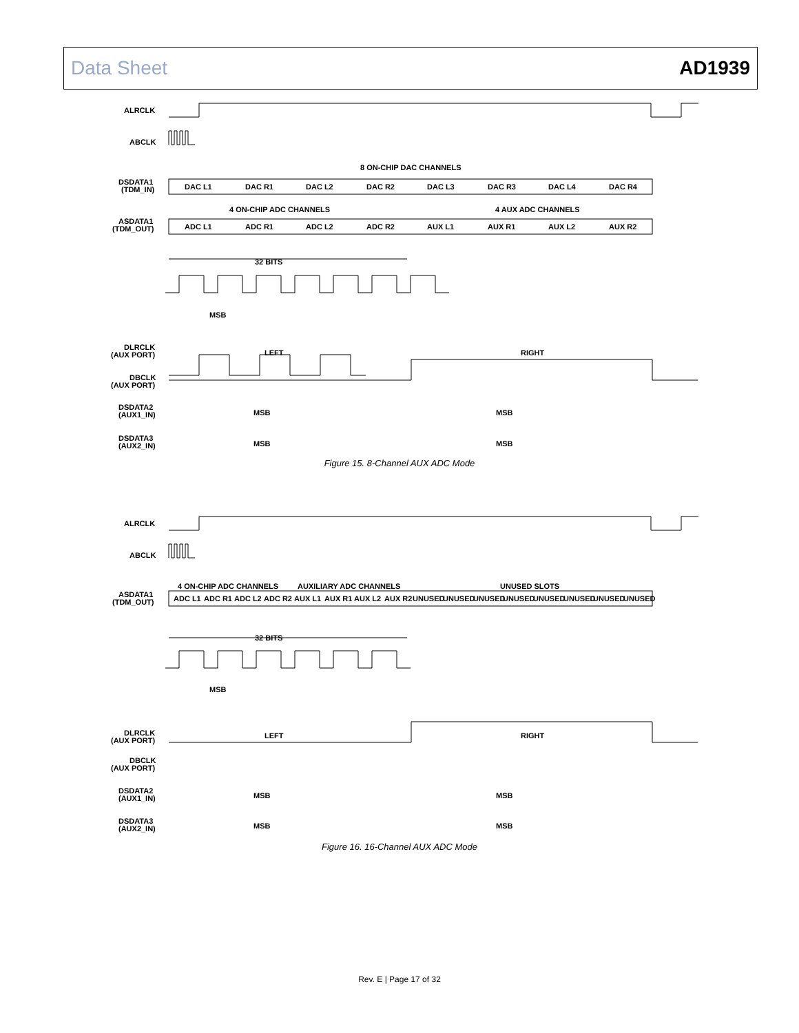Data Sheet AD1939
ALRCLK
ABCLK
DSDATA1
(TDM_IN)
ASDATA1
(TDM_OUT)
8 ON-CHIP DAC CHANNELS
DAC L1
DAC R1
DAC L2
DAC R2
DAC L3
DAC R3
DAC L4
DAC R4
4 ON-CHIP ADC CHANNELS
4 AUX ADC CHANNELS
ADC L1
ADC R1
ADC L2
ADC R2
AUX L1
AUX R1
AUX L2
AUX R2
32 BITS
MSB
DLRCLK
(AUX PORT)
LEFT
RIGHT
DBCLK
(AUX PORT)
DSDATA2
(AUX1_IN)
MSB
MSB
DSDATA3
(AUX2_IN)
MSB
MSB
Figure 15. 8-Channel AUX ADC Mode
ALRCLK
ABCLK
4 ON-CHIP ADC CHANNELS
AUXILIARY ADC CHANNELS
UNUSED SLOTS
ASDATA1
(TDM_OUT)
ADC L1
ADC R1
ADC L2
ADC R2
AUX L1
AUX R1
AUX L2
AUX R2
UNUSED
UNUSED
UNUSED
UNUSED
UNUSED
UNUSED
UNUSED
UNUSED
32 BITS
MSB
DLRCLK
(AUX PORT)
LEFT
RIGHT
DBCLK
(AUX PORT)
DSDATA2
(AUX1_IN)
MSB
MSB
DSDATA3
(AUX2_IN)
MSB
MSB
Figure 16. 16-Channel AUX ADC Mode
Rev. E | Page 17 of 32